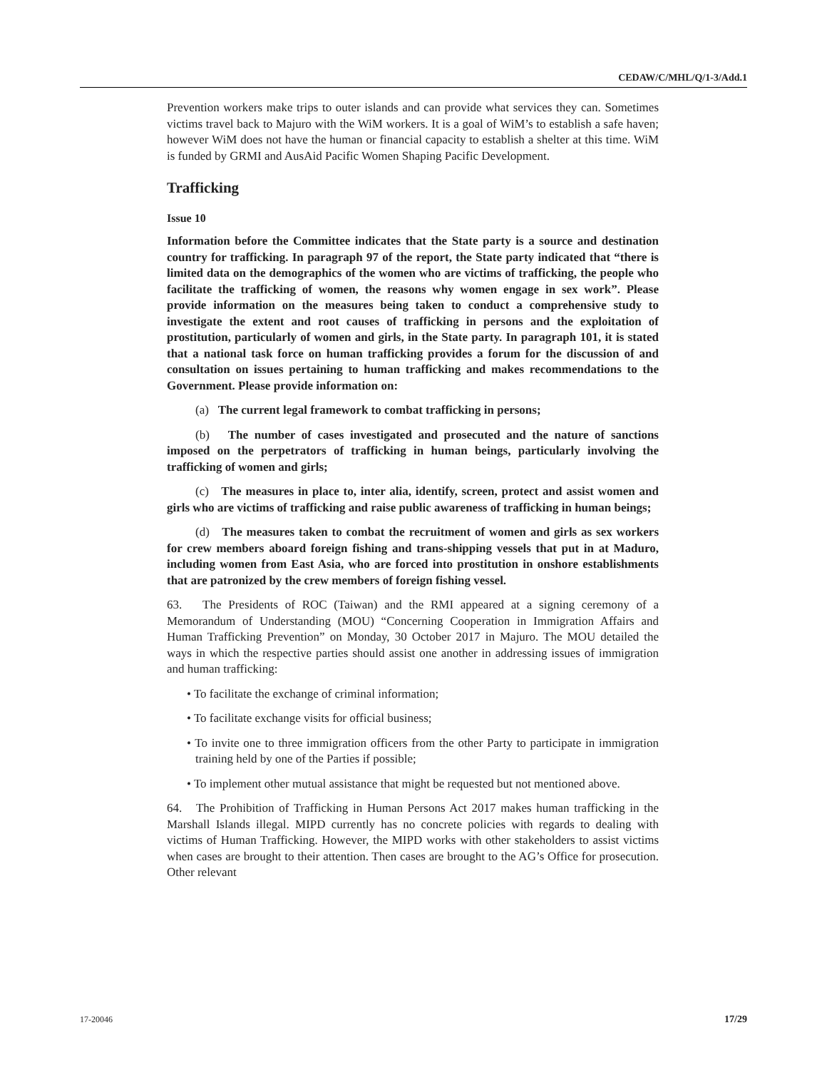CEDAW/C/MHL/Q/1-3/Add.1
Prevention workers make trips to outer islands and can provide what services they can. Sometimes victims travel back to Majuro with the WiM workers. It is a goal of WiM’s to establish a safe haven; however WiM does not have the human or financial capacity to establish a shelter at this time. WiM is funded by GRMI and AusAid Pacific Women Shaping Pacific Development.
Trafficking
Issue 10
Information before the Committee indicates that the State party is a source and destination country for trafficking. In paragraph 97 of the report, the State party indicated that “there is limited data on the demographics of the women who are victims of trafficking, the people who facilitate the trafficking of women, the reasons why women engage in sex work”. Please provide information on the measures being taken to conduct a comprehensive study to investigate the extent and root causes of trafficking in persons and the exploitation of prostitution, particularly of women and girls, in the State party. In paragraph 101, it is stated that a national task force on human trafficking provides a forum for the discussion of and consultation on issues pertaining to human trafficking and makes recommendations to the Government. Please provide information on:
(a) The current legal framework to combat trafficking in persons;
(b) The number of cases investigated and prosecuted and the nature of sanctions imposed on the perpetrators of trafficking in human beings, particularly involving the trafficking of women and girls;
(c) The measures in place to, inter alia, identify, screen, protect and assist women and girls who are victims of trafficking and raise public awareness of trafficking in human beings;
(d) The measures taken to combat the recruitment of women and girls as sex workers for crew members aboard foreign fishing and trans-shipping vessels that put in at Maduro, including women from East Asia, who are forced into prostitution in onshore establishments that are patronized by the crew members of foreign fishing vessel.
63. The Presidents of ROC (Taiwan) and the RMI appeared at a signing ceremony of a Memorandum of Understanding (MOU) “Concerning Cooperation in Immigration Affairs and Human Trafficking Prevention” on Monday, 30 October 2017 in Majuro. The MOU detailed the ways in which the respective parties should assist one another in addressing issues of immigration and human trafficking:
• To facilitate the exchange of criminal information;
• To facilitate exchange visits for official business;
• To invite one to three immigration officers from the other Party to participate in immigration training held by one of the Parties if possible;
• To implement other mutual assistance that might be requested but not mentioned above.
64. The Prohibition of Trafficking in Human Persons Act 2017 makes human trafficking in the Marshall Islands illegal. MIPD currently has no concrete policies with regards to dealing with victims of Human Trafficking. However, the MIPD works with other stakeholders to assist victims when cases are brought to their attention. Then cases are brought to the AG’s Office for prosecution. Other relevant
17-20046 17/29